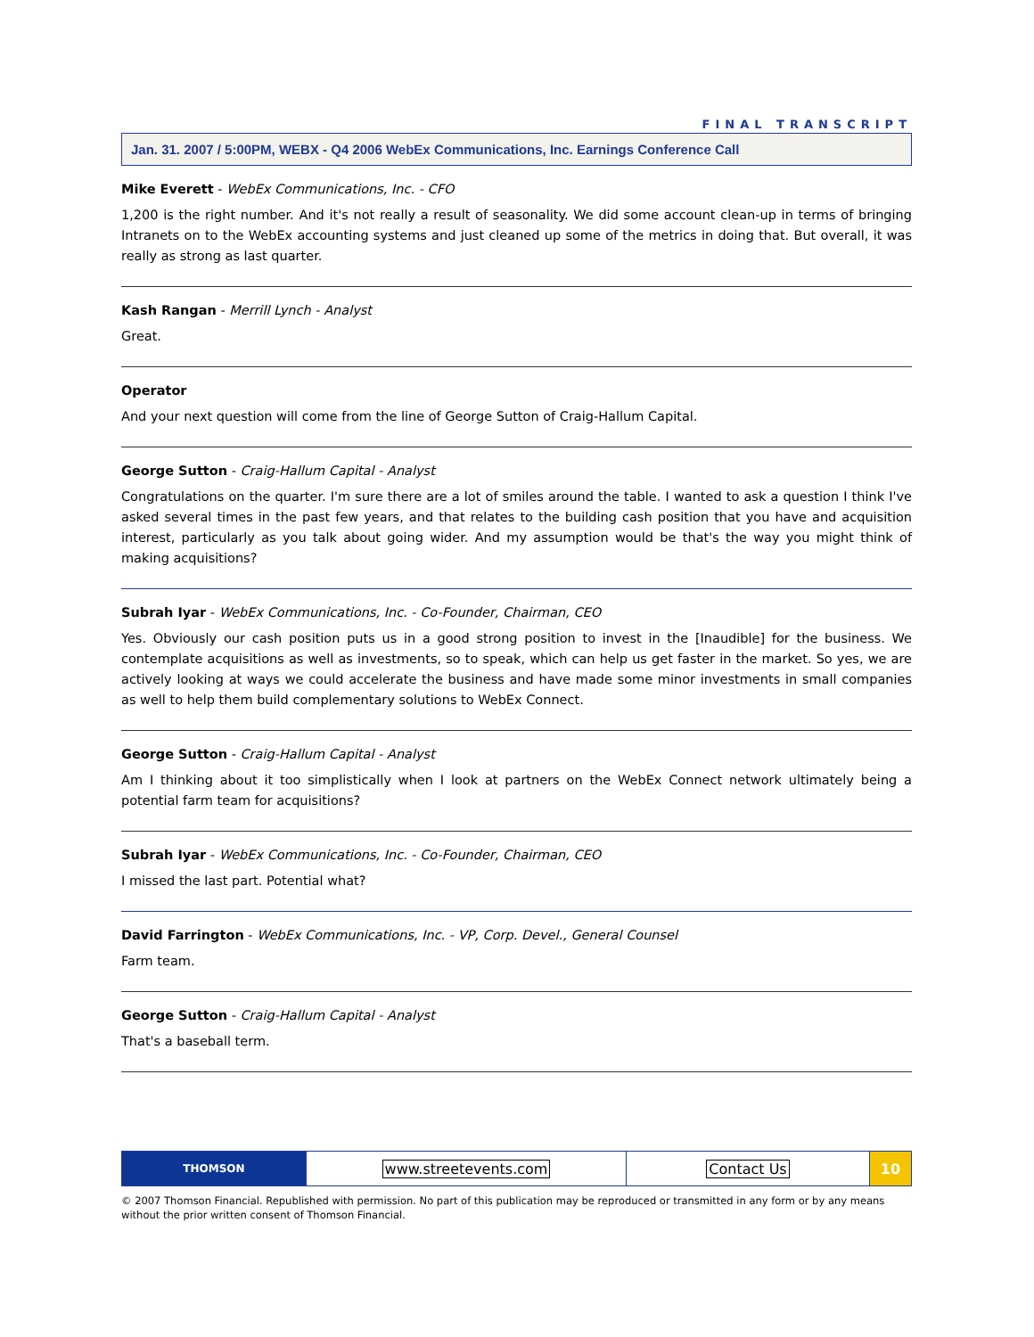FINAL TRANSCRIPT
Jan. 31. 2007 / 5:00PM, WEBX - Q4 2006 WebEx Communications, Inc. Earnings Conference Call
Mike Everett - WebEx Communications, Inc. - CFO
1,200 is the right number. And it's not really a result of seasonality. We did some account clean-up in terms of bringing Intranets on to the WebEx accounting systems and just cleaned up some of the metrics in doing that. But overall, it was really as strong as last quarter.
Kash Rangan - Merrill Lynch - Analyst
Great.
Operator
And your next question will come from the line of George Sutton of Craig-Hallum Capital.
George Sutton - Craig-Hallum Capital - Analyst
Congratulations on the quarter. I'm sure there are a lot of smiles around the table. I wanted to ask a question I think I've asked several times in the past few years, and that relates to the building cash position that you have and acquisition interest, particularly as you talk about going wider. And my assumption would be that's the way you might think of making acquisitions?
Subrah Iyar - WebEx Communications, Inc. - Co-Founder, Chairman, CEO
Yes. Obviously our cash position puts us in a good strong position to invest in the [Inaudible] for the business. We contemplate acquisitions as well as investments, so to speak, which can help us get faster in the market. So yes, we are actively looking at ways we could accelerate the business and have made some minor investments in small companies as well to help them build complementary solutions to WebEx Connect.
George Sutton - Craig-Hallum Capital - Analyst
Am I thinking about it too simplistically when I look at partners on the WebEx Connect network ultimately being a potential farm team for acquisitions?
Subrah Iyar - WebEx Communications, Inc. - Co-Founder, Chairman, CEO
I missed the last part. Potential what?
David Farrington - WebEx Communications, Inc. - VP, Corp. Devel., General Counsel
Farm team.
George Sutton - Craig-Hallum Capital - Analyst
That's a baseball term.
| THOMSON | www.streetevents.com | Contact Us | 10 |
© 2007 Thomson Financial. Republished with permission. No part of this publication may be reproduced or transmitted in any form or by any means without the prior written consent of Thomson Financial.